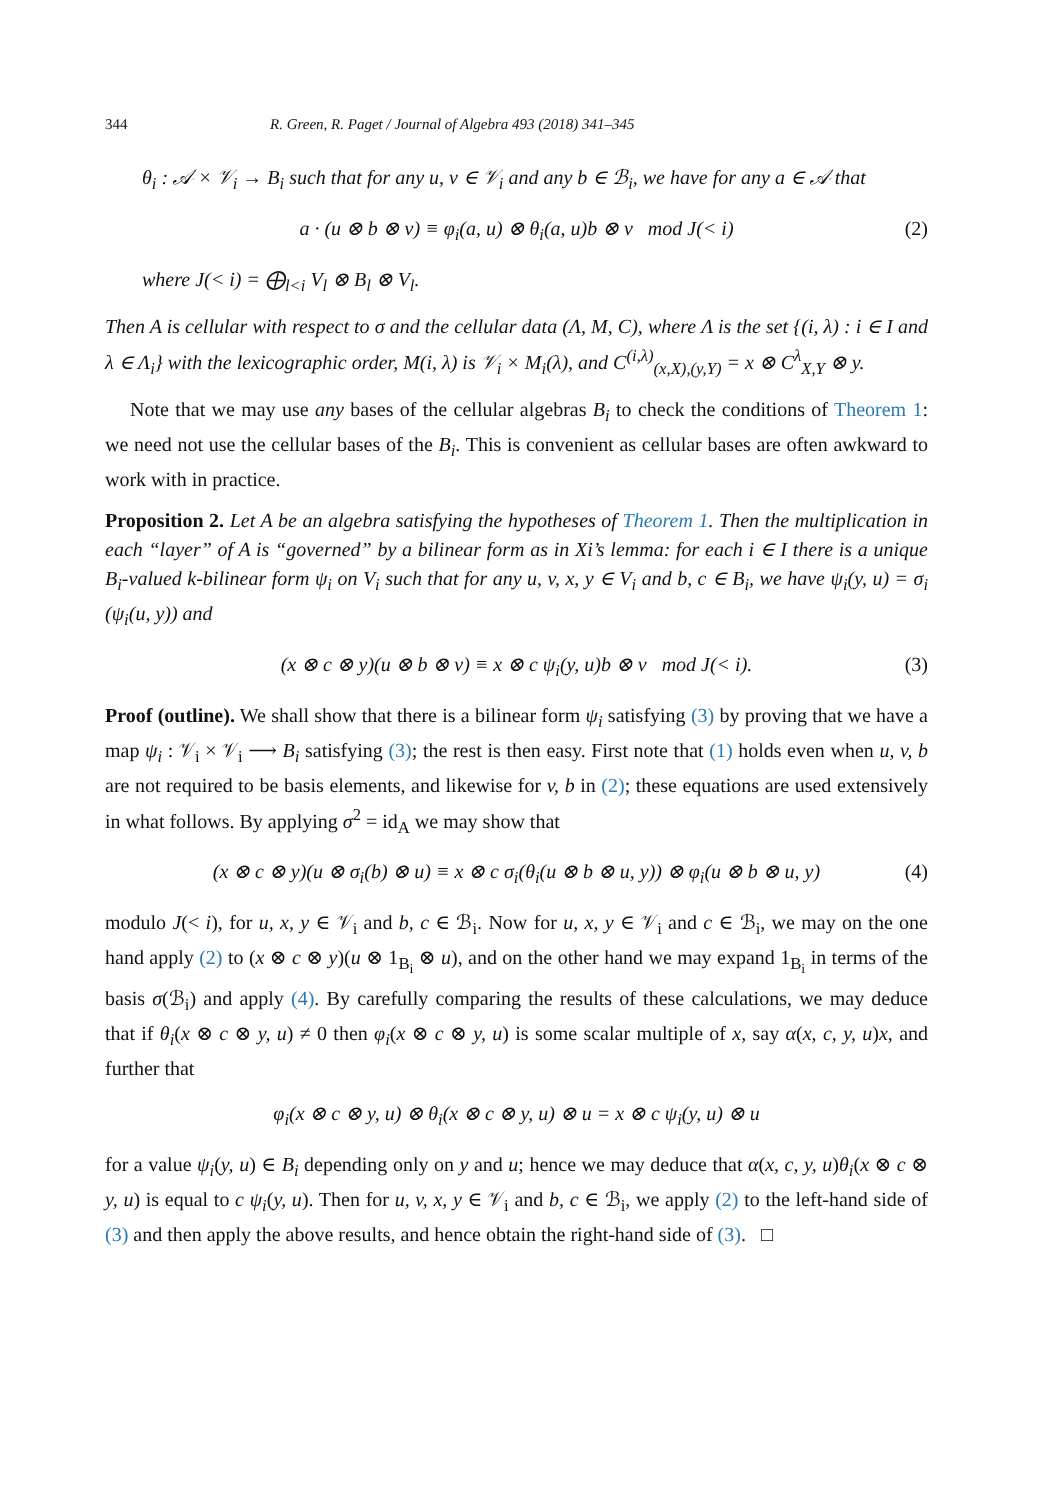344 R. Green, R. Paget / Journal of Algebra 493 (2018) 341–345
θ<sub>i</sub> : 𝒜 × 𝒱<sub>i</sub> → B<sub>i</sub> such that for any u, v ∈ 𝒱<sub>i</sub> and any b ∈ ℬ<sub>i</sub>, we have for any a ∈ 𝒜 that
a · (u ⊗ b ⊗ v) ≡ φ<sub>i</sub>(a, u) ⊗ θ<sub>i</sub>(a, u)b ⊗ v mod J(< i) (2)
where J(< i) = ⨁<sub>l<i</sub> V<sub>l</sub> ⊗ B<sub>l</sub> ⊗ V<sub>l</sub>.
Then A is cellular with respect to σ and the cellular data (Λ, M, C), where Λ is the set {(i, λ) : i ∈ I and λ ∈ Λ<sub>i</sub>} with the lexicographic order, M(i, λ) is 𝒱<sub>i</sub> × M<sub>i</sub>(λ), and C<sup>(i,λ)</sup><sub>(x,X),(y,Y)</sub> = x ⊗ C<sup>λ</sup><sub>X,Y</sub> ⊗ y.
Note that we may use any bases of the cellular algebras B<sub>i</sub> to check the conditions of Theorem 1: we need not use the cellular bases of the B<sub>i</sub>. This is convenient as cellular bases are often awkward to work with in practice.
Proposition 2. Let A be an algebra satisfying the hypotheses of Theorem 1. Then the multiplication in each “layer” of A is “governed” by a bilinear form as in Xi’s lemma: for each i ∈ I there is a unique B<sub>i</sub>-valued k-bilinear form ψ<sub>i</sub> on V<sub>i</sub> such that for any u, v, x, y ∈ V<sub>i</sub> and b, c ∈ B<sub>i</sub>, we have ψ<sub>i</sub>(y, u) = σ<sub>i</sub> (ψ<sub>i</sub>(u, y)) and
(x ⊗ c ⊗ y)(u ⊗ b ⊗ v) ≡ x ⊗ c ψ<sub>i</sub>(y, u)b ⊗ v mod J(< i). (3)
Proof (outline). We shall show that there is a bilinear form ψ<sub>i</sub> satisfying (3) by proving that we have a map ψ<sub>i</sub> : 𝒱<sub>i</sub> × 𝒱<sub>i</sub> ⟶ B<sub>i</sub> satisfying (3); the rest is then easy. First note that (1) holds even when u, v, b are not required to be basis elements, and likewise for v, b in (2); these equations are used extensively in what follows. By applying σ<sup>2</sup> = id<sub>A</sub> we may show that
(x ⊗ c ⊗ y)(u ⊗ σ<sub>i</sub>(b) ⊗ u) ≡ x ⊗ c σ<sub>i</sub>(θ<sub>i</sub>(u ⊗ b ⊗ u, y)) ⊗ φ<sub>i</sub>(u ⊗ b ⊗ u, y) (4)
modulo J(< i), for u, x, y ∈ 𝒱<sub>i</sub> and b, c ∈ ℬ<sub>i</sub>. Now for u, x, y ∈ 𝒱<sub>i</sub> and c ∈ ℬ<sub>i</sub>, we may on the one hand apply (2) to (x ⊗ c ⊗ y)(u ⊗ 1<sub>B<sub>i</sub></sub> ⊗ u), and on the other hand we may expand 1<sub>B<sub>i</sub></sub> in terms of the basis σ(ℬ<sub>i</sub>) and apply (4). By carefully comparing the results of these calculations, we may deduce that if θ<sub>i</sub>(x ⊗ c ⊗ y, u) ≠ 0 then φ<sub>i</sub>(x ⊗ c ⊗ y, u) is some scalar multiple of x, say α(x, c, y, u)x, and further that
φ<sub>i</sub>(x ⊗ c ⊗ y, u) ⊗ θ<sub>i</sub>(x ⊗ c ⊗ y, u) ⊗ u = x ⊗ c ψ<sub>i</sub>(y, u) ⊗ u
for a value ψ<sub>i</sub>(y, u) ∈ B<sub>i</sub> depending only on y and u; hence we may deduce that α(x, c, y, u)θ<sub>i</sub>(x ⊗ c ⊗ y, u) is equal to c ψ<sub>i</sub>(y, u). Then for u, v, x, y ∈ 𝒱<sub>i</sub> and b, c ∈ ℬ<sub>i</sub>, we apply (2) to the left-hand side of (3) and then apply the above results, and hence obtain the right-hand side of (3). □